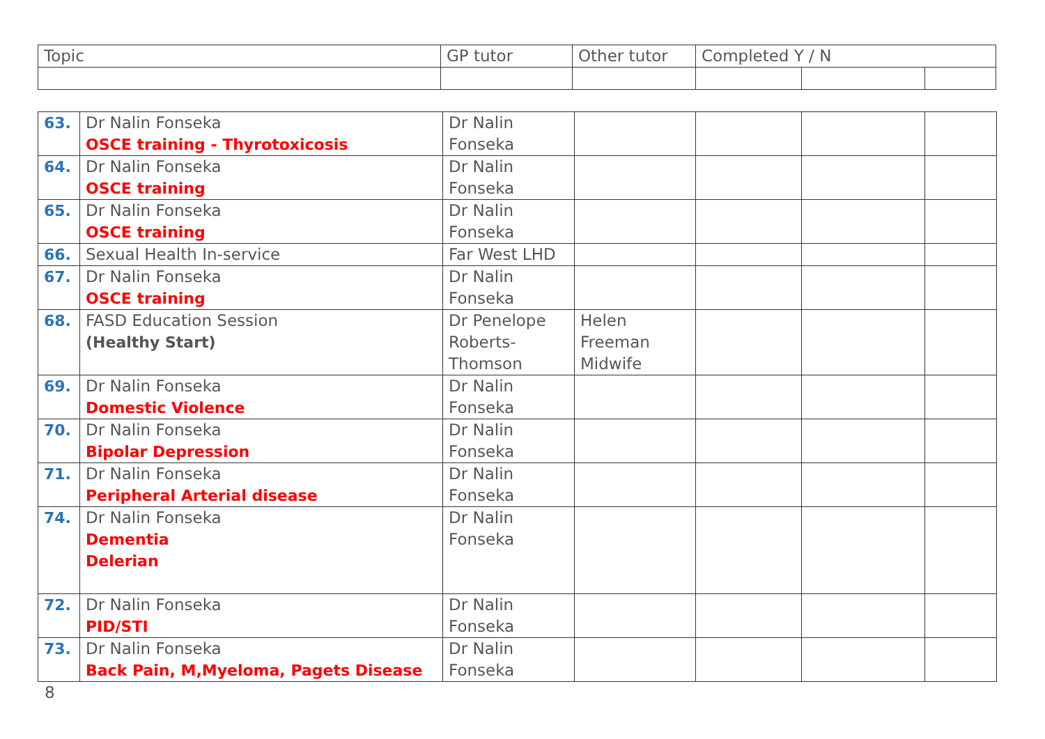| Topic | GP tutor | Other tutor | Completed Y / N | | |
| --- | --- | --- | --- | --- | --- |
| 63. | Dr Nalin Fonseka OSCE training - Thyrotoxicosis | Dr Nalin Fonseka | | | | |
| 64. | Dr Nalin Fonseka OSCE training | Dr Nalin Fonseka | | | | |
| 65. | Dr Nalin Fonseka OSCE training | Dr Nalin Fonseka | | | | |
| 66. | Sexual Health In-service | Far West LHD | | | | |
| 67. | Dr Nalin Fonseka OSCE training | Dr Nalin Fonseka | | | | |
| 68. | FASD Education Session (Healthy Start) | Dr Penelope Roberts-Thomson | Helen Freeman Midwife | | | |
| 69. | Dr Nalin Fonseka Domestic Violence | Dr Nalin Fonseka | | | | |
| 70. | Dr Nalin Fonseka Bipolar Depression | Dr Nalin Fonseka | | | | |
| 71. | Dr Nalin Fonseka Peripheral Arterial disease | Dr Nalin Fonseka | | | | |
| 74. | Dr Nalin Fonseka Dementia Delerian | Dr Nalin Fonseka | | | | |
| 72. | Dr Nalin Fonseka PID/STI | Dr Nalin Fonseka | | | | |
| 73. | Dr Nalin Fonseka Back Pain, M,Myeloma, Pagets Disease | Dr Nalin Fonseka | | | | |
8